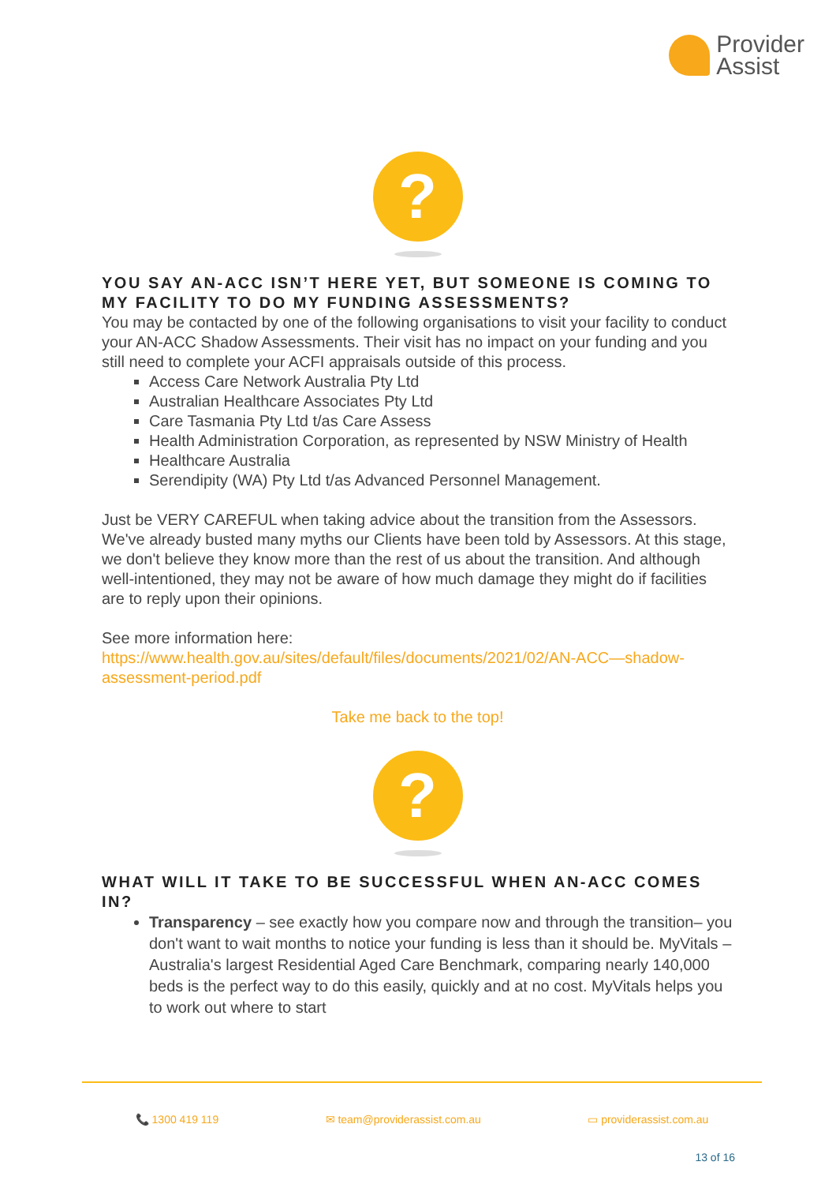Provider
Assist
?
YOU SAY AN-ACC ISN’T HERE YET, BUT SOMEONE IS COMING TO MY FACILITY TO DO MY FUNDING ASSESSMENTS?
You may be contacted by one of the following organisations to visit your facility to conduct your AN-ACC Shadow Assessments. Their visit has no impact on your funding and you still need to complete your ACFI appraisals outside of this process.
Access Care Network Australia Pty Ltd
Australian Healthcare Associates Pty Ltd
Care Tasmania Pty Ltd t/as Care Assess
Health Administration Corporation, as represented by NSW Ministry of Health
Healthcare Australia
Serendipity (WA) Pty Ltd t/as Advanced Personnel Management.
Just be VERY CAREFUL when taking advice about the transition from the Assessors. We've already busted many myths our Clients have been told by Assessors. At this stage, we don't believe they know more than the rest of us about the transition. And although well-intentioned, they may not be aware of how much damage they might do if facilities are to reply upon their opinions.
See more information here:
https://www.health.gov.au/sites/default/files/documents/2021/02/AN-ACC—shadow-assessment-period.pdf
Take me back to the top!
?
WHAT WILL IT TAKE TO BE SUCCESSFUL WHEN AN-ACC COMES IN?
Transparency – see exactly how you compare now and through the transition– you don't want to wait months to notice your funding is less than it should be. MyVitals – Australia's largest Residential Aged Care Benchmark, comparing nearly 140,000 beds is the perfect way to do this easily, quickly and at no cost. MyVitals helps you to work out where to start
📞 1300 419 119 ✉ team@providerassist.com.au ▭ providerassist.com.au
13 of 16